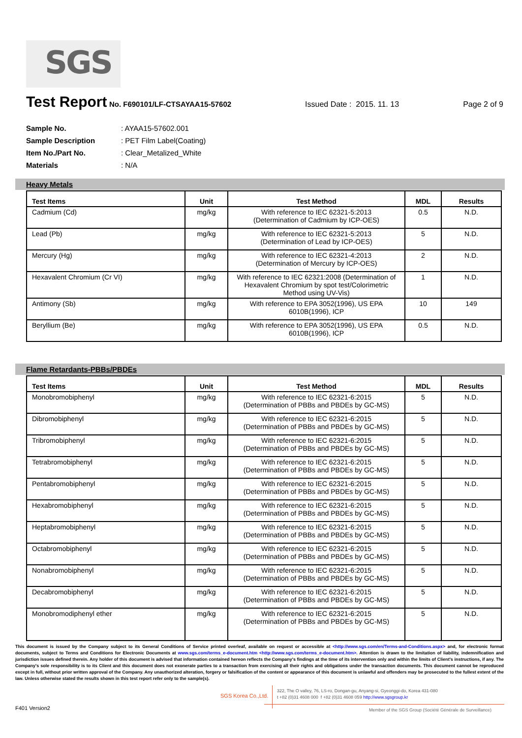SGS
Test Report No. F690101/LF-CTSAYAA15-57602 Issued Date : 2015. 11. 13 Page 2 of 9
| Sample No. | : AYAA15-57602.001 |
| Sample Description | : PET Film Label(Coating) |
| Item No./Part No. | : Clear_Metalized_White |
| Materials | : N/A |
Heavy Metals
| Test Items | Unit | Test Method | MDL | Results |
| --- | --- | --- | --- | --- |
| Cadmium (Cd) | mg/kg | With reference to IEC 62321-5:2013 (Determination of Cadmium by ICP-OES) | 0.5 | N.D. |
| Lead (Pb) | mg/kg | With reference to IEC 62321-5:2013 (Determination of Lead by ICP-OES) | 5 | N.D. |
| Mercury (Hg) | mg/kg | With reference to IEC 62321-4:2013 (Determination of Mercury by ICP-OES) | 2 | N.D. |
| Hexavalent Chromium (Cr VI) | mg/kg | With reference to IEC 62321:2008 (Determination of Hexavalent Chromium by spot test/Colorimetric Method using UV-Vis) | 1 | N.D. |
| Antimony (Sb) | mg/kg | With reference to EPA 3052(1996), US EPA 6010B(1996), ICP | 10 | 149 |
| Beryllium (Be) | mg/kg | With reference to EPA 3052(1996), US EPA 6010B(1996), ICP | 0.5 | N.D. |
Flame Retardants-PBBs/PBDEs
| Test Items | Unit | Test Method | MDL | Results |
| --- | --- | --- | --- | --- |
| Monobromobiphenyl | mg/kg | With reference to IEC 62321-6:2015 (Determination of PBBs and PBDEs by GC-MS) | 5 | N.D. |
| Dibromobiphenyl | mg/kg | With reference to IEC 62321-6:2015 (Determination of PBBs and PBDEs by GC-MS) | 5 | N.D. |
| Tribromobiphenyl | mg/kg | With reference to IEC 62321-6:2015 (Determination of PBBs and PBDEs by GC-MS) | 5 | N.D. |
| Tetrabromobiphenyl | mg/kg | With reference to IEC 62321-6:2015 (Determination of PBBs and PBDEs by GC-MS) | 5 | N.D. |
| Pentabromobiphenyl | mg/kg | With reference to IEC 62321-6:2015 (Determination of PBBs and PBDEs by GC-MS) | 5 | N.D. |
| Hexabromobiphenyl | mg/kg | With reference to IEC 62321-6:2015 (Determination of PBBs and PBDEs by GC-MS) | 5 | N.D. |
| Heptabromobiphenyl | mg/kg | With reference to IEC 62321-6:2015 (Determination of PBBs and PBDEs by GC-MS) | 5 | N.D. |
| Octabromobiphenyl | mg/kg | With reference to IEC 62321-6:2015 (Determination of PBBs and PBDEs by GC-MS) | 5 | N.D. |
| Nonabromobiphenyl | mg/kg | With reference to IEC 62321-6:2015 (Determination of PBBs and PBDEs by GC-MS) | 5 | N.D. |
| Decabromobiphenyl | mg/kg | With reference to IEC 62321-6:2015 (Determination of PBBs and PBDEs by GC-MS) | 5 | N.D. |
| Monobromodiphenyl ether | mg/kg | With reference to IEC 62321-6:2015 (Determination of PBBs and PBDEs by GC-MS) | 5 | N.D. |
This document is issued by the Company subject to its General Conditions of Service printed overleaf, available on request or accessible at <http://www.sgs.com/en/Terms-and-Conditions.aspx> and, for electronic format documents, subject to Terms and Conditions for Electronic Documents at www.sgs.com/terms_e-document.htm <http://www.sgs.com/terms_e-document.htm>. Attention is drawn to the limitation of liability, indemnification and jurisdiction issues defined therein. Any holder of this document is advised that information contained hereon reflects the Company's findings at the time of its intervention only and within the limits of Client's instructions, if any. The Company's sole responsibility is to its Client and this document does not exonerate parties to a transaction from exercising all their rights and obligations under the transaction documents. This document cannot be reproduced except in full, without prior written approval of the Company. Any unauthorized alteration, forgery or falsification of the content or appearance of this document is unlawful and offenders may be prosecuted to the fullest extent of the law. Unless otherwise stated the results shown in this test report refer only to the sample(s).
SGS Korea Co.,Ltd.
322, The O valley, 76, LS-ro, Dongan-gu, Anyang-si, Gyeonggi-do, Korea 431-080
t +82 (0)31 4608 000 f +82 (0)31 4608 059 http://www.sgsgroup.kr
F401 Version2
Member of the SGS Group (Société Générale de Surveillance)